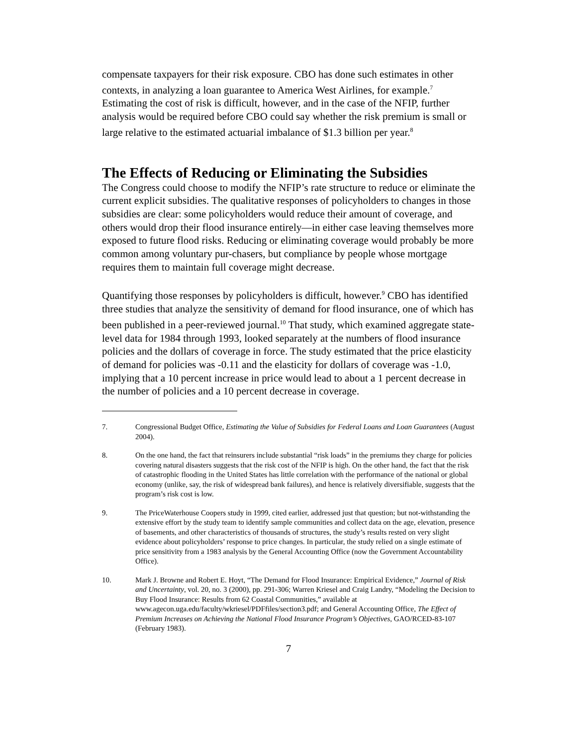compensate taxpayers for their risk exposure. CBO has done such estimates in other contexts, in analyzing a loan guarantee to America West Airlines, for example.<sup>7</sup> Estimating the cost of risk is difficult, however, and in the case of the NFIP, further analysis would be required before CBO could say whether the risk premium is small or large relative to the estimated actuarial imbalance of $1.3 billion per year.<sup>8</sup>
The Effects of Reducing or Eliminating the Subsidies
The Congress could choose to modify the NFIP’s rate structure to reduce or eliminate the current explicit subsidies. The qualitative responses of policyholders to changes in those subsidies are clear: some policyholders would reduce their amount of coverage, and others would drop their flood insurance entirely—in either case leaving themselves more exposed to future flood risks. Reducing or eliminating coverage would probably be more common among voluntary pur-chasers, but compliance by people whose mortgage requires them to maintain full coverage might decrease.
Quantifying those responses by policyholders is difficult, however.<sup>9</sup> CBO has identified three studies that analyze the sensitivity of demand for flood insurance, one of which has been published in a peer-reviewed journal.<sup>10</sup> That study, which examined aggregate state-level data for 1984 through 1993, looked separately at the numbers of flood insurance policies and the dollars of coverage in force. The study estimated that the price elasticity of demand for policies was -0.11 and the elasticity for dollars of coverage was -1.0, implying that a 10 percent increase in price would lead to about a 1 percent decrease in the number of policies and a 10 percent decrease in coverage.
7. Congressional Budget Office, Estimating the Value of Subsidies for Federal Loans and Loan Guarantees (August 2004).
8. On the one hand, the fact that reinsurers include substantial “risk loads” in the premiums they charge for policies covering natural disasters suggests that the risk cost of the NFIP is high. On the other hand, the fact that the risk of catastrophic flooding in the United States has little correlation with the performance of the national or global economy (unlike, say, the risk of widespread bank failures), and hence is relatively diversifiable, suggests that the program’s risk cost is low.
9. The PriceWaterhouse Coopers study in 1999, cited earlier, addressed just that question; but not-withstanding the extensive effort by the study team to identify sample communities and collect data on the age, elevation, presence of basements, and other characteristics of thousands of structures, the study’s results rested on very slight evidence about policyholders’ response to price changes. In particular, the study relied on a single estimate of price sensitivity from a 1983 analysis by the General Accounting Office (now the Government Accountability Office).
10. Mark J. Browne and Robert E. Hoyt, “The Demand for Flood Insurance: Empirical Evidence,” Journal of Risk and Uncertainty, vol. 20, no. 3 (2000), pp. 291-306; Warren Kriesel and Craig Landry, “Modeling the Decision to Buy Flood Insurance: Results from 62 Coastal Communities,” available at www.agecon.uga.edu/faculty/wkriesel/PDFfiles/section3.pdf; and General Accounting Office, The Effect of Premium Increases on Achieving the National Flood Insurance Program’s Objectives, GAO/RCED-83-107 (February 1983).
7